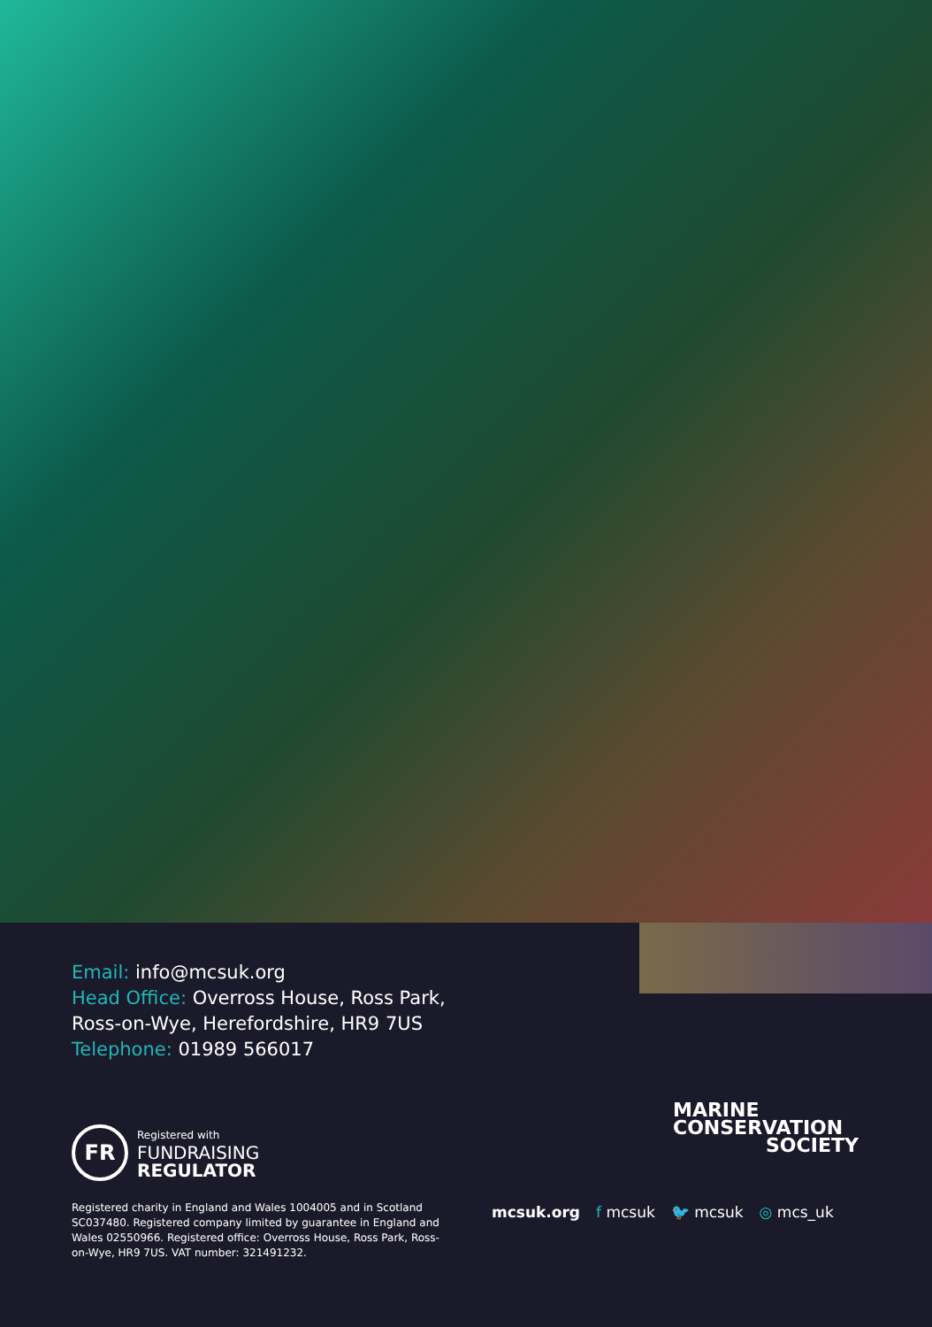Email: info@mcsuk.org
Head Office: Overross House, Ross Park,
Ross-on-Wye, Herefordshire, HR9 7US
Telephone: 01989 566017
FR
Registered with
FUNDRAISING
REGULATOR
Registered charity in England and Wales 1004005 and in Scotland SC037480. Registered company limited by guarantee in England and Wales 02550966. Registered office: Overross House, Ross Park, Ross-on-Wye, HR9 7US. VAT number: 321491232.
MARINE
CONSERVATION
SOCIETY
mcsuk.org f mcsuk 🐦 mcsuk ◎ mcs_uk